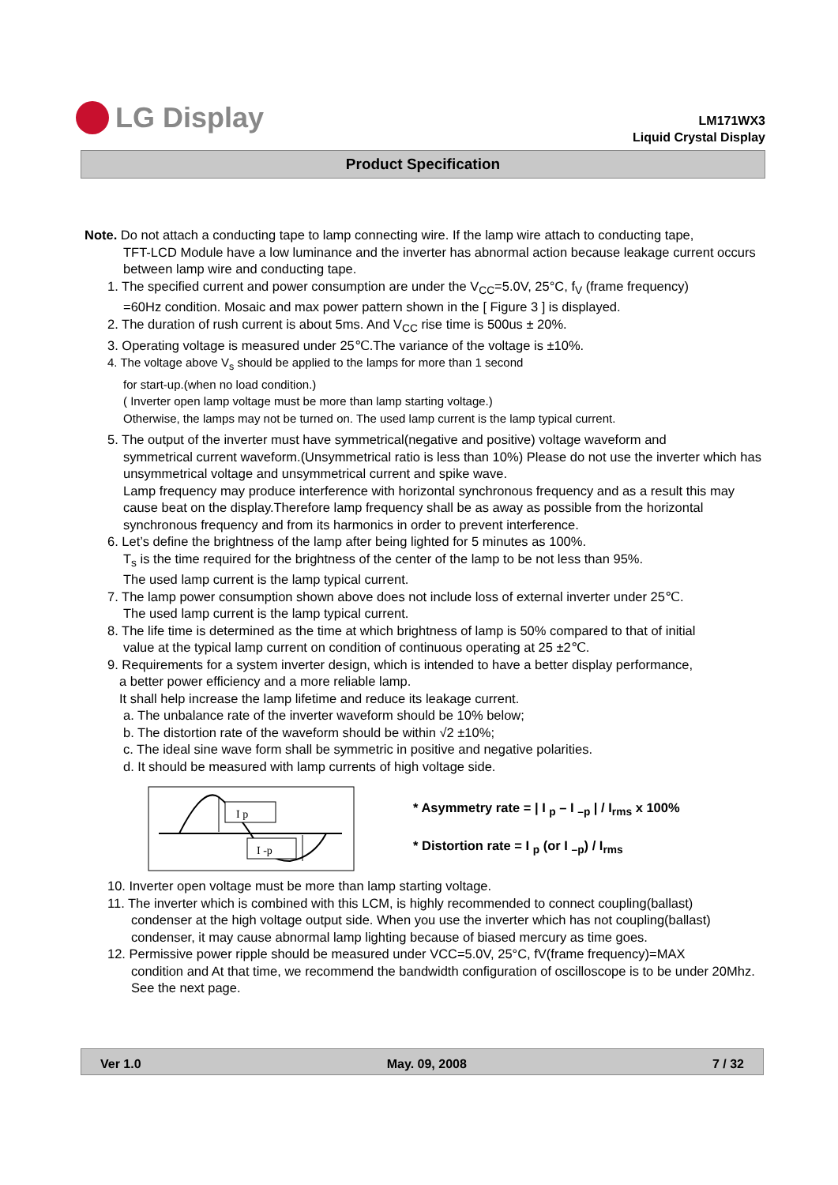LG Display
LM171WX3
Liquid Crystal Display
Product Specification
Note. Do not attach a conducting tape to lamp connecting wire. If the lamp wire attach to conducting tape,
TFT-LCD Module have a low luminance and the inverter has abnormal action because leakage current occurs between lamp wire and conducting tape.
1. The specified current and power consumption are under the V<sub>CC</sub>=5.0V, 25°C, f<sub>V</sub> (frame frequency)
=60Hz condition. Mosaic and max power pattern shown in the [ Figure 3 ] is displayed.
2. The duration of rush current is about 5ms. And V<sub>CC</sub> rise time is 500us ± 20%.
3. Operating voltage is measured under 25℃.The variance of the voltage is ±10%.
4. The voltage above V<sub>s</sub> should be applied to the lamps for more than 1 second
for start-up.(when no load condition.)
( Inverter open lamp voltage must be more than lamp starting voltage.)
Otherwise, the lamps may not be turned on. The used lamp current is the lamp typical current.
5. The output of the inverter must have symmetrical(negative and positive) voltage waveform and
symmetrical current waveform.(Unsymmetrical ratio is less than 10%) Please do not use the inverter which has unsymmetrical voltage and unsymmetrical current and spike wave.
Lamp frequency may produce interference with horizontal synchronous frequency and as a result this may cause beat on the display.Therefore lamp frequency shall be as away as possible from the horizontal synchronous frequency and from its harmonics in order to prevent interference.
6. Let’s define the brightness of the lamp after being lighted for 5 minutes as 100%.
T<sub>s</sub> is the time required for the brightness of the center of the lamp to be not less than 95%.
The used lamp current is the lamp typical current.
7. The lamp power consumption shown above does not include loss of external inverter under 25℃.
The used lamp current is the lamp typical current.
8. The life time is determined as the time at which brightness of lamp is 50% compared to that of initial
value at the typical lamp current on condition of continuous operating at 25 ±2℃.
9. Requirements for a system inverter design, which is intended to have a better display performance,
a better power efficiency and a more reliable lamp.
It shall help increase the lamp lifetime and reduce its leakage current.
a. The unbalance rate of the inverter waveform should be 10% below;
b. The distortion rate of the waveform should be within √2 ±10%;
c. The ideal sine wave form shall be symmetric in positive and negative polarities.
d. It should be measured with lamp currents of high voltage side.
I p
I -p
* Asymmetry rate = | I <sub>p</sub> – I <sub>–p</sub> | / I<sub>rms</sub> x 100%
* Distortion rate = I <sub>p</sub> (or I <sub>–p</sub>) / I<sub>rms</sub>
10. Inverter open voltage must be more than lamp starting voltage.
11. The inverter which is combined with this LCM, is highly recommended to connect coupling(ballast)
condenser at the high voltage output side. When you use the inverter which has not coupling(ballast) condenser, it may cause abnormal lamp lighting because of biased mercury as time goes.
12. Permissive power ripple should be measured under VCC=5.0V, 25°C, fV(frame frequency)=MAX
condition and At that time, we recommend the bandwidth configuration of oscilloscope is to be under 20Mhz. See the next page.
Ver 1.0 May. 09, 2008 7 / 32